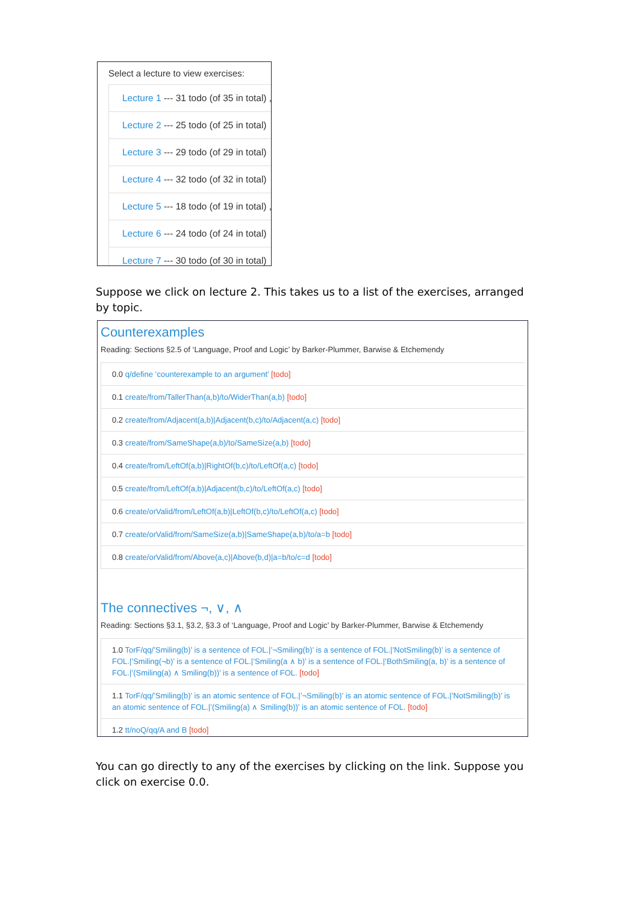Select a lecture to view exercises:
Lecture 1 --- 31 todo (of 35 in total) ,
Lecture 2 --- 25 todo (of 25 in total)
Lecture 3 --- 29 todo (of 29 in total)
Lecture 4 --- 32 todo (of 32 in total)
Lecture 5 --- 18 todo (of 19 in total) ,
Lecture 6 --- 24 todo (of 24 in total)
Lecture 7 --- 30 todo (of 30 in total)
Suppose we click on lecture 2. This takes us to a list of the exercises, arranged by topic.
Counterexamples
Reading: Sections §2.5 of ‘Language, Proof and Logic’ by Barker-Plummer, Barwise & Etchemendy
0.0 q/define ‘counterexample to an argument’ [todo]
0.1 create/from/TallerThan(a,b)/to/WiderThan(a,b) [todo]
0.2 create/from/Adjacent(a,b)|Adjacent(b,c)/to/Adjacent(a,c) [todo]
0.3 create/from/SameShape(a,b)/to/SameSize(a,b) [todo]
0.4 create/from/LeftOf(a,b)|RightOf(b,c)/to/LeftOf(a,c) [todo]
0.5 create/from/LeftOf(a,b)|Adjacent(b,c)/to/LeftOf(a,c) [todo]
0.6 create/orValid/from/LeftOf(a,b)|LeftOf(b,c)/to/LeftOf(a,c) [todo]
0.7 create/orValid/from/SameSize(a,b)|SameShape(a,b)/to/a=b [todo]
0.8 create/orValid/from/Above(a,c)|Above(b,d)|a=b/to/c=d [todo]
The connectives ¬, ∨, ∧
Reading: Sections §3.1, §3.2, §3.3 of ‘Language, Proof and Logic’ by Barker-Plummer, Barwise & Etchemendy
1.0 TorF/qq/’Smiling(b)’ is a sentence of FOL.|’¬Smiling(b)’ is a sentence of FOL.|’NotSmiling(b)’ is a sentence of FOL.|’Smiling(¬b)’ is a sentence of FOL.|’Smiling(a ∧ b)’ is a sentence of FOL.|’BothSmiling(a, b)’ is a sentence of FOL.|’(Smiling(a) ∧ Smiling(b))’ is a sentence of FOL. [todo]
1.1 TorF/qq/’Smiling(b)’ is an atomic sentence of FOL.|’¬Smiling(b)’ is an atomic sentence of FOL.|’NotSmiling(b)’ is an atomic sentence of FOL.|’(Smiling(a) ∧ Smiling(b))’ is an atomic sentence of FOL. [todo]
1.2 tt/noQ/qq/A and B [todo]
You can go directly to any of the exercises by clicking on the link. Suppose you click on exercise 0.0.